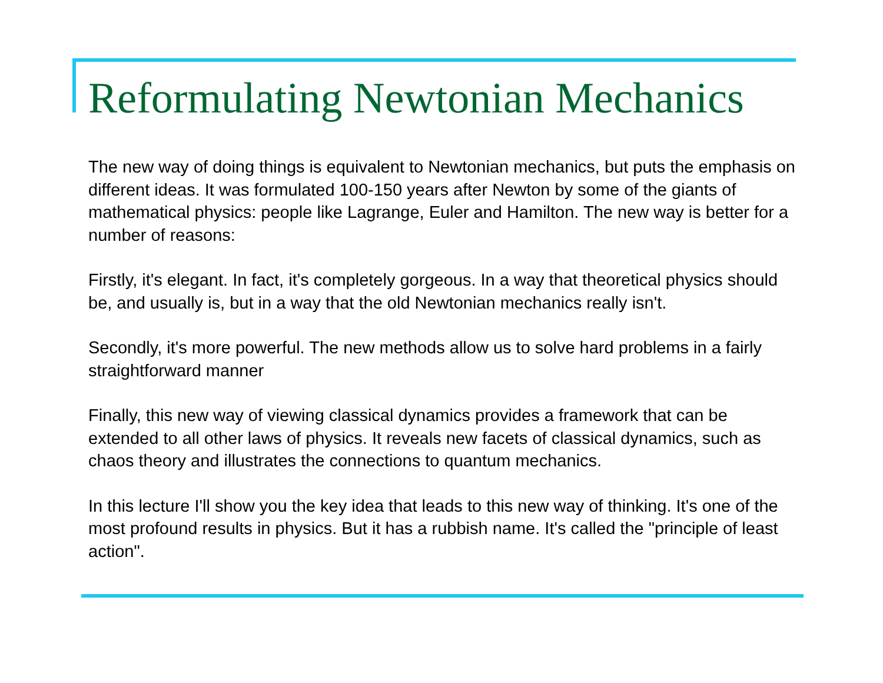Reformulating Newtonian Mechanics
The new way of doing things is equivalent to Newtonian mechanics, but puts the emphasis on different ideas. It was formulated 100-150 years after Newton by some of the giants of mathematical physics: people like Lagrange, Euler and Hamilton. The new way is better for a number of reasons:
Firstly, it's elegant. In fact, it's completely gorgeous. In a way that theoretical physics should be, and usually is, but in a way that the old Newtonian mechanics really isn't.
Secondly, it's more powerful. The new methods allow us to solve hard problems in a fairly straightforward manner
Finally, this new way of viewing classical dynamics provides a framework that can be extended to all other laws of physics. It reveals new facets of classical dynamics, such as chaos theory and illustrates the connections to quantum mechanics.
In this lecture I'll show you the key idea that leads to this new way of thinking. It's one of the most profound results in physics. But it has a rubbish name. It's called the "principle of least action".